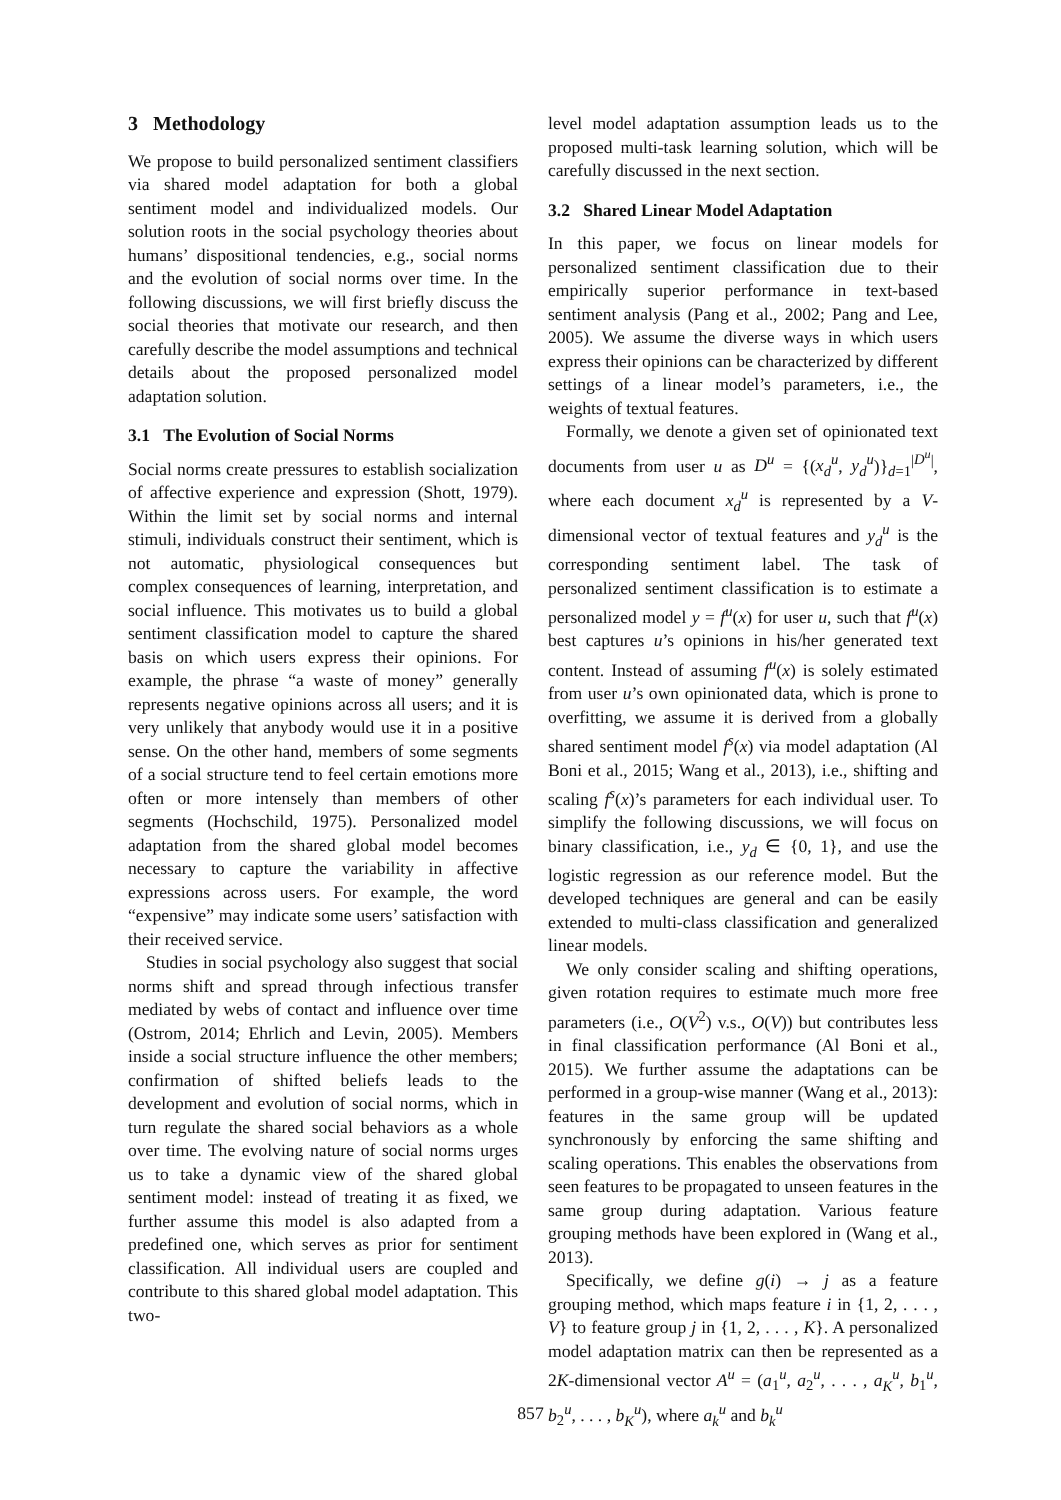3 Methodology
We propose to build personalized sentiment classifiers via shared model adaptation for both a global sentiment model and individualized models. Our solution roots in the social psychology theories about humans’ dispositional tendencies, e.g., social norms and the evolution of social norms over time. In the following discussions, we will first briefly discuss the social theories that motivate our research, and then carefully describe the model assumptions and technical details about the proposed personalized model adaptation solution.
3.1 The Evolution of Social Norms
Social norms create pressures to establish socialization of affective experience and expression (Shott, 1979). Within the limit set by social norms and internal stimuli, individuals construct their sentiment, which is not automatic, physiological consequences but complex consequences of learning, interpretation, and social influence. This motivates us to build a global sentiment classification model to capture the shared basis on which users express their opinions. For example, the phrase “a waste of money” generally represents negative opinions across all users; and it is very unlikely that anybody would use it in a positive sense. On the other hand, members of some segments of a social structure tend to feel certain emotions more often or more intensely than members of other segments (Hochschild, 1975). Personalized model adaptation from the shared global model becomes necessary to capture the variability in affective expressions across users. For example, the word “expensive” may indicate some users’ satisfaction with their received service.
Studies in social psychology also suggest that social norms shift and spread through infectious transfer mediated by webs of contact and influence over time (Ostrom, 2014; Ehrlich and Levin, 2005). Members inside a social structure influence the other members; confirmation of shifted beliefs leads to the development and evolution of social norms, which in turn regulate the shared social behaviors as a whole over time. The evolving nature of social norms urges us to take a dynamic view of the shared global sentiment model: instead of treating it as fixed, we further assume this model is also adapted from a predefined one, which serves as prior for sentiment classification. All individual users are coupled and contribute to this shared global model adaptation. This two-
level model adaptation assumption leads us to the proposed multi-task learning solution, which will be carefully discussed in the next section.
3.2 Shared Linear Model Adaptation
In this paper, we focus on linear models for personalized sentiment classification due to their empirically superior performance in text-based sentiment analysis (Pang et al., 2002; Pang and Lee, 2005). We assume the diverse ways in which users express their opinions can be characterized by different settings of a linear model’s parameters, i.e., the weights of textual features.
Formally, we denote a given set of opinionated text documents from user u as D<sup>u</sup> = {(x<sub>d</sub><sup>u</sup>, y<sub>d</sub><sup>u</sup>)}<sub>d=1</sub><sup>|D<sup>u</sup>|</sup>, where each document x<sub>d</sub><sup>u</sup> is represented by a V-dimensional vector of textual features and y<sub>d</sub><sup>u</sup> is the corresponding sentiment label. The task of personalized sentiment classification is to estimate a personalized model y = f<sup>u</sup>(x) for user u, such that f<sup>u</sup>(x) best captures u’s opinions in his/her generated text content. Instead of assuming f<sup>u</sup>(x) is solely estimated from user u’s own opinionated data, which is prone to overfitting, we assume it is derived from a globally shared sentiment model f<sup>s</sup>(x) via model adaptation (Al Boni et al., 2015; Wang et al., 2013), i.e., shifting and scaling f<sup>s</sup>(x)’s parameters for each individual user. To simplify the following discussions, we will focus on binary classification, i.e., y<sub>d</sub> ∈ {0, 1}, and use the logistic regression as our reference model. But the developed techniques are general and can be easily extended to multi-class classification and generalized linear models.
We only consider scaling and shifting operations, given rotation requires to estimate much more free parameters (i.e., O(V<sup>2</sup>) v.s., O(V)) but contributes less in final classification performance (Al Boni et al., 2015). We further assume the adaptations can be performed in a group-wise manner (Wang et al., 2013): features in the same group will be updated synchronously by enforcing the same shifting and scaling operations. This enables the observations from seen features to be propagated to unseen features in the same group during adaptation. Various feature grouping methods have been explored in (Wang et al., 2013).
Specifically, we define g(i) → j as a feature grouping method, which maps feature i in {1, 2, . . . , V} to feature group j in {1, 2, . . . , K}. A personalized model adaptation matrix can then be represented as a 2K-dimensional vector A<sup>u</sup> = (a<sub>1</sub><sup>u</sup>, a<sub>2</sub><sup>u</sup>, . . . , a<sub>K</sub><sup>u</sup>, b<sub>1</sub><sup>u</sup>, b<sub>2</sub><sup>u</sup>, . . . , b<sub>K</sub><sup>u</sup>), where a<sub>k</sub><sup>u</sup> and b<sub>k</sub><sup>u</sup>
857